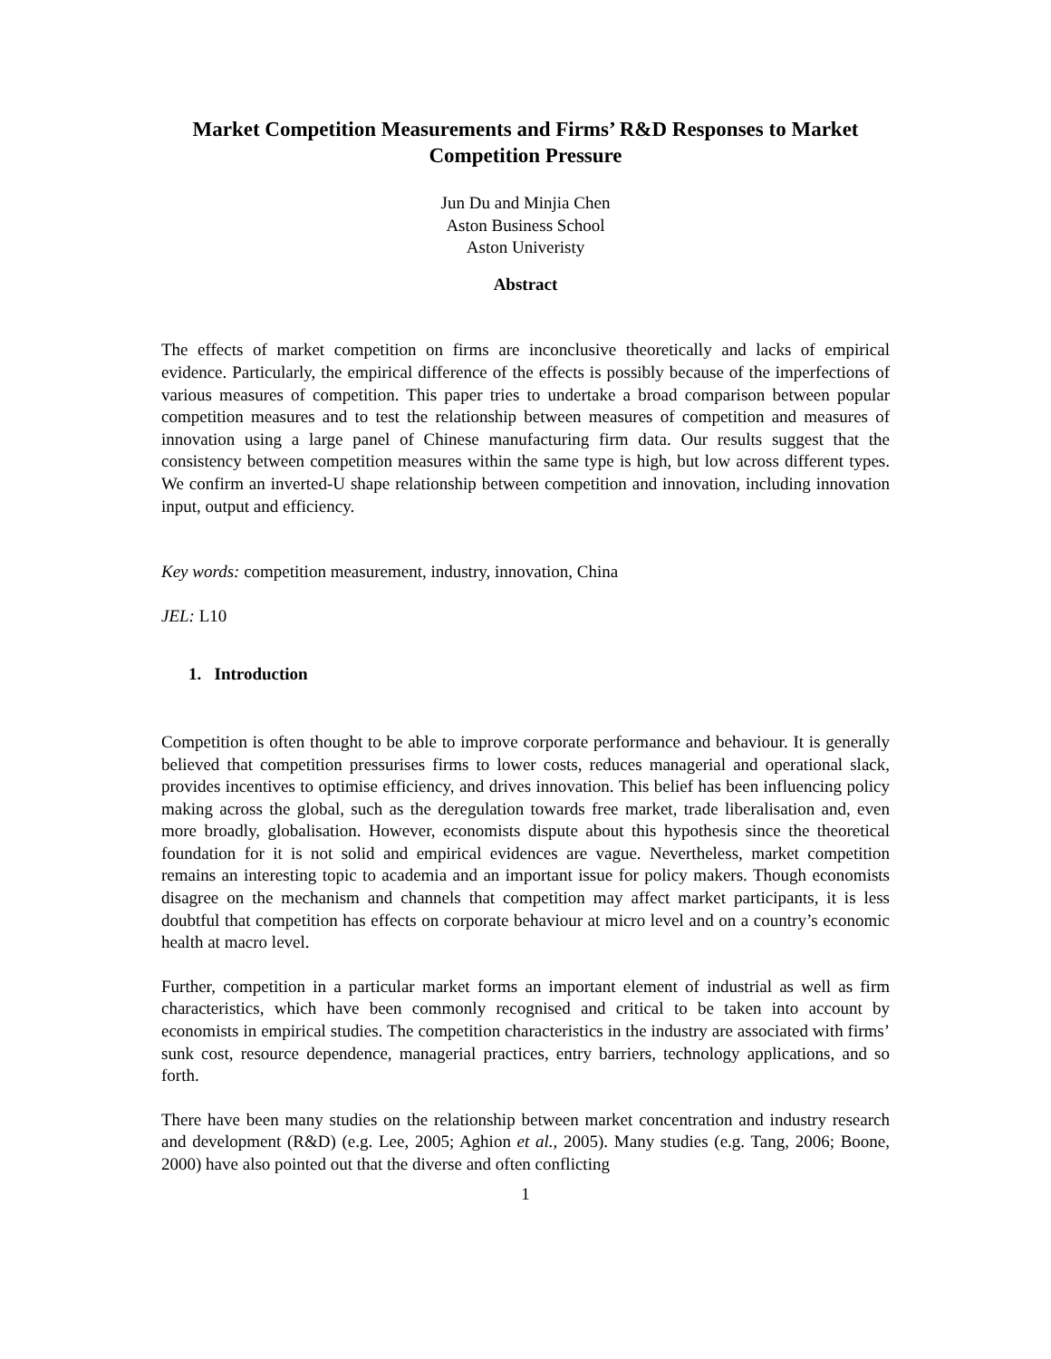Market Competition Measurements and Firms’ R&D Responses to Market Competition Pressure
Jun Du and Minjia Chen
Aston Business School
Aston Univeristy
Abstract
The effects of market competition on firms are inconclusive theoretically and lacks of empirical evidence. Particularly, the empirical difference of the effects is possibly because of the imperfections of various measures of competition. This paper tries to undertake a broad comparison between popular competition measures and to test the relationship between measures of competition and measures of innovation using a large panel of Chinese manufacturing firm data. Our results suggest that the consistency between competition measures within the same type is high, but low across different types. We confirm an inverted-U shape relationship between competition and innovation, including innovation input, output and efficiency.
Key words: competition measurement, industry, innovation, China
JEL: L10
1. Introduction
Competition is often thought to be able to improve corporate performance and behaviour. It is generally believed that competition pressurises firms to lower costs, reduces managerial and operational slack, provides incentives to optimise efficiency, and drives innovation. This belief has been influencing policy making across the global, such as the deregulation towards free market, trade liberalisation and, even more broadly, globalisation. However, economists dispute about this hypothesis since the theoretical foundation for it is not solid and empirical evidences are vague. Nevertheless, market competition remains an interesting topic to academia and an important issue for policy makers. Though economists disagree on the mechanism and channels that competition may affect market participants, it is less doubtful that competition has effects on corporate behaviour at micro level and on a country’s economic health at macro level.
Further, competition in a particular market forms an important element of industrial as well as firm characteristics, which have been commonly recognised and critical to be taken into account by economists in empirical studies. The competition characteristics in the industry are associated with firms’ sunk cost, resource dependence, managerial practices, entry barriers, technology applications, and so forth.
There have been many studies on the relationship between market concentration and industry research and development (R&D) (e.g. Lee, 2005; Aghion et al., 2005). Many studies (e.g. Tang, 2006; Boone, 2000) have also pointed out that the diverse and often conflicting
1